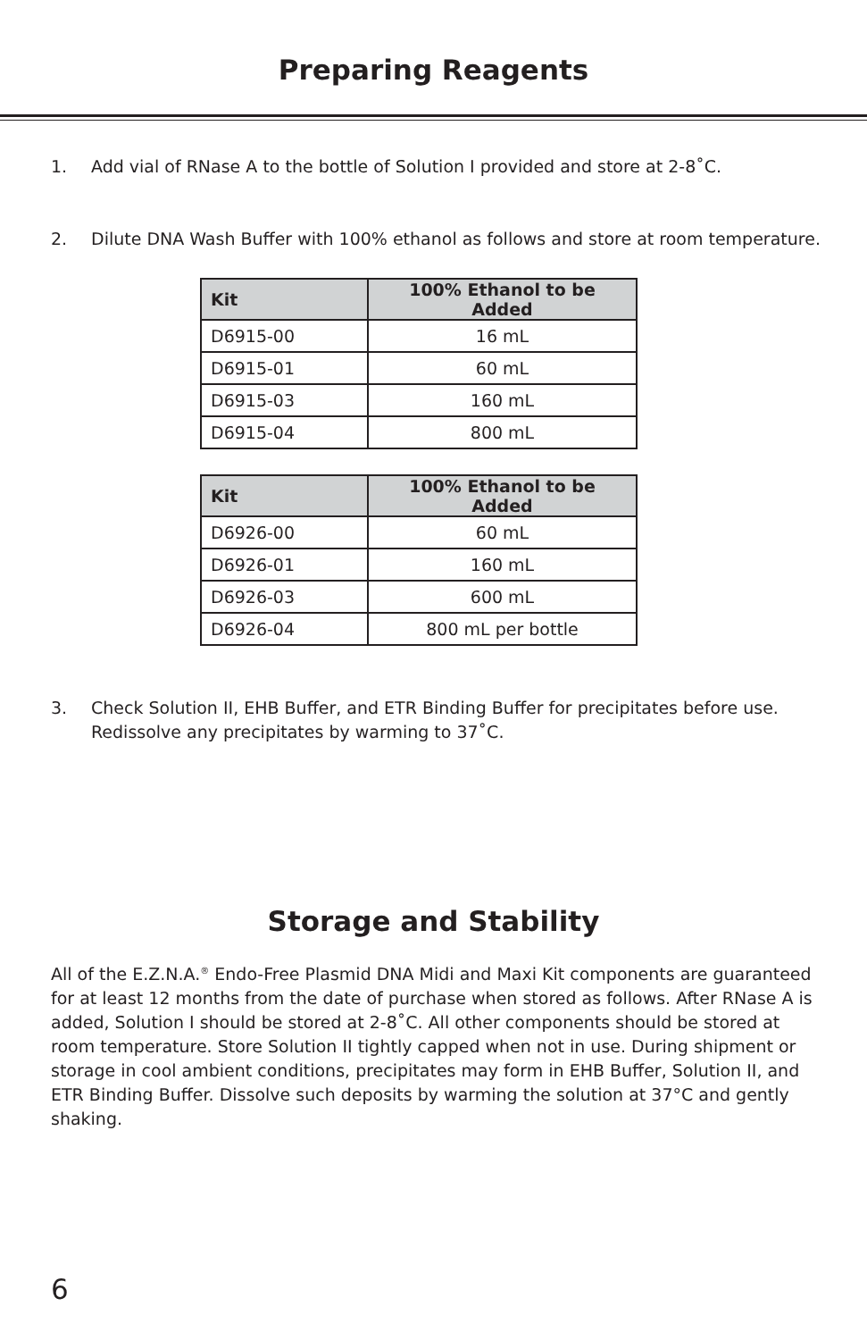Preparing Reagents
1. Add vial of RNase A to the bottle of Solution I provided and store at 2-8˚C.
2. Dilute DNA Wash Buffer with 100% ethanol as follows and store at room temperature.
| Kit | 100% Ethanol to be Added |
| --- | --- |
| D6915-00 | 16 mL |
| D6915-01 | 60 mL |
| D6915-03 | 160 mL |
| D6915-04 | 800 mL |
| Kit | 100% Ethanol to be Added |
| --- | --- |
| D6926-00 | 60 mL |
| D6926-01 | 160 mL |
| D6926-03 | 600 mL |
| D6926-04 | 800 mL per bottle |
3. Check Solution II, EHB Buffer, and ETR Binding Buffer for precipitates before use.
Redissolve any precipitates by warming to 37˚C.
Storage and Stability
All of the E.Z.N.A.<sup>®</sup> Endo-Free Plasmid DNA Midi and Maxi Kit components are guaranteed for at least 12 months from the date of purchase when stored as follows. After RNase A is added, Solution I should be stored at 2-8˚C. All other components should be stored at room temperature. Store Solution II tightly capped when not in use. During shipment or storage in cool ambient conditions, precipitates may form in EHB Buffer, Solution II, and ETR Binding Buffer. Dissolve such deposits by warming the solution at 37°C and gently shaking.
6